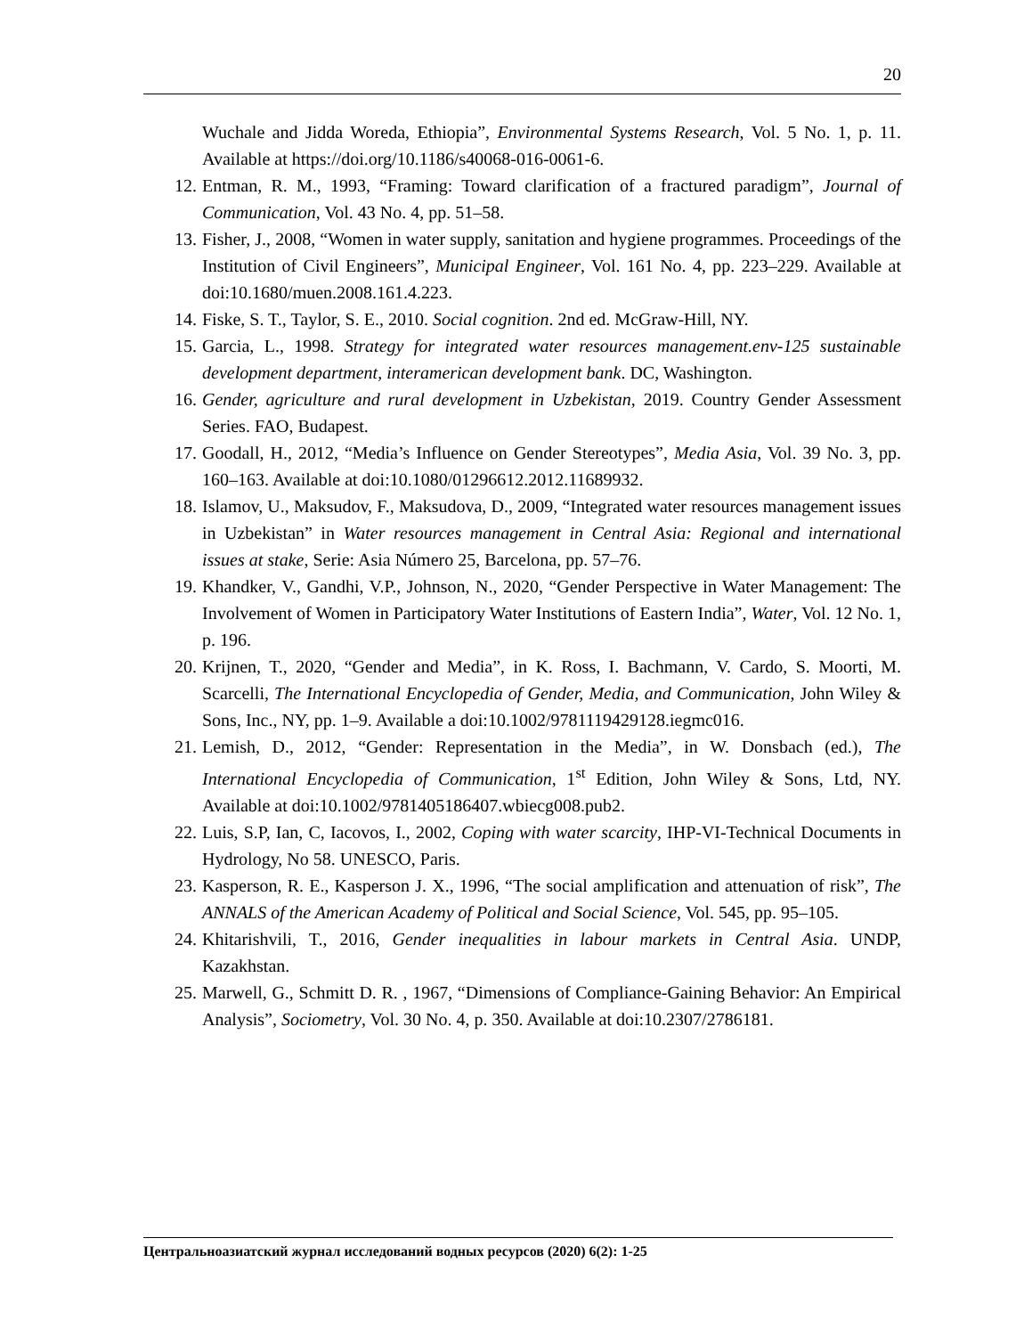20
Wuchale and Jidda Woreda, Ethiopia”, Environmental Systems Research, Vol. 5 No. 1, p. 11. Available at https://doi.org/10.1186/s40068-016-0061-6.
12. Entman, R. M., 1993, “Framing: Toward clarification of a fractured paradigm”, Journal of Communication, Vol. 43 No. 4, pp. 51–58.
13. Fisher, J., 2008, “Women in water supply, sanitation and hygiene programmes. Proceedings of the Institution of Civil Engineers”, Municipal Engineer, Vol. 161 No. 4, pp. 223–229. Available at doi:10.1680/muen.2008.161.4.223.
14. Fiske, S. T., Taylor, S. E., 2010. Social cognition. 2nd ed. McGraw-Hill, NY.
15. Garcia, L., 1998. Strategy for integrated water resources management.env-125 sustainable development department, interamerican development bank. DC, Washington.
16. Gender, agriculture and rural development in Uzbekistan, 2019. Country Gender Assessment Series. FAO, Budapest.
17. Goodall, H., 2012, “Media’s Influence on Gender Stereotypes”, Media Asia, Vol. 39 No. 3, pp. 160–163. Available at doi:10.1080/01296612.2012.11689932.
18. Islamov, U., Maksudov, F., Maksudova, D., 2009, “Integrated water resources management issues in Uzbekistan” in Water resources management in Central Asia: Regional and international issues at stake, Serie: Asia Número 25, Barcelona, pp. 57–76.
19. Khandker, V., Gandhi, V.P., Johnson, N., 2020, “Gender Perspective in Water Management: The Involvement of Women in Participatory Water Institutions of Eastern India”, Water, Vol. 12 No. 1, p. 196.
20. Krijnen, T., 2020, “Gender and Media”, in K. Ross, I. Bachmann, V. Cardo, S. Moorti, M. Scarcelli, The International Encyclopedia of Gender, Media, and Communication, John Wiley & Sons, Inc., NY, pp. 1–9. Available a doi:10.1002/9781119429128.iegmc016.
21. Lemish, D., 2012, “Gender: Representation in the Media”, in W. Donsbach (ed.), The International Encyclopedia of Communication, 1<sup>st</sup> Edition, John Wiley & Sons, Ltd, NY. Available at doi:10.1002/9781405186407.wbiecg008.pub2.
22. Luis, S.P, Ian, C, Iacovos, I., 2002, Coping with water scarcity, IHP-VI-Technical Documents in Hydrology, No 58. UNESCO, Paris.
23. Kasperson, R. E., Kasperson J. X., 1996, “The social amplification and attenuation of risk”, The ANNALS of the American Academy of Political and Social Science, Vol. 545, pp. 95–105.
24. Khitarishvili, T., 2016, Gender inequalities in labour markets in Central Asia. UNDP, Kazakhstan.
25. Marwell, G., Schmitt D. R. , 1967, “Dimensions of Compliance-Gaining Behavior: An Empirical Analysis”, Sociometry, Vol. 30 No. 4, p. 350. Available at doi:10.2307/2786181.
Центральноазиатский журнал исследований водных ресурсов (2020) 6(2): 1-25